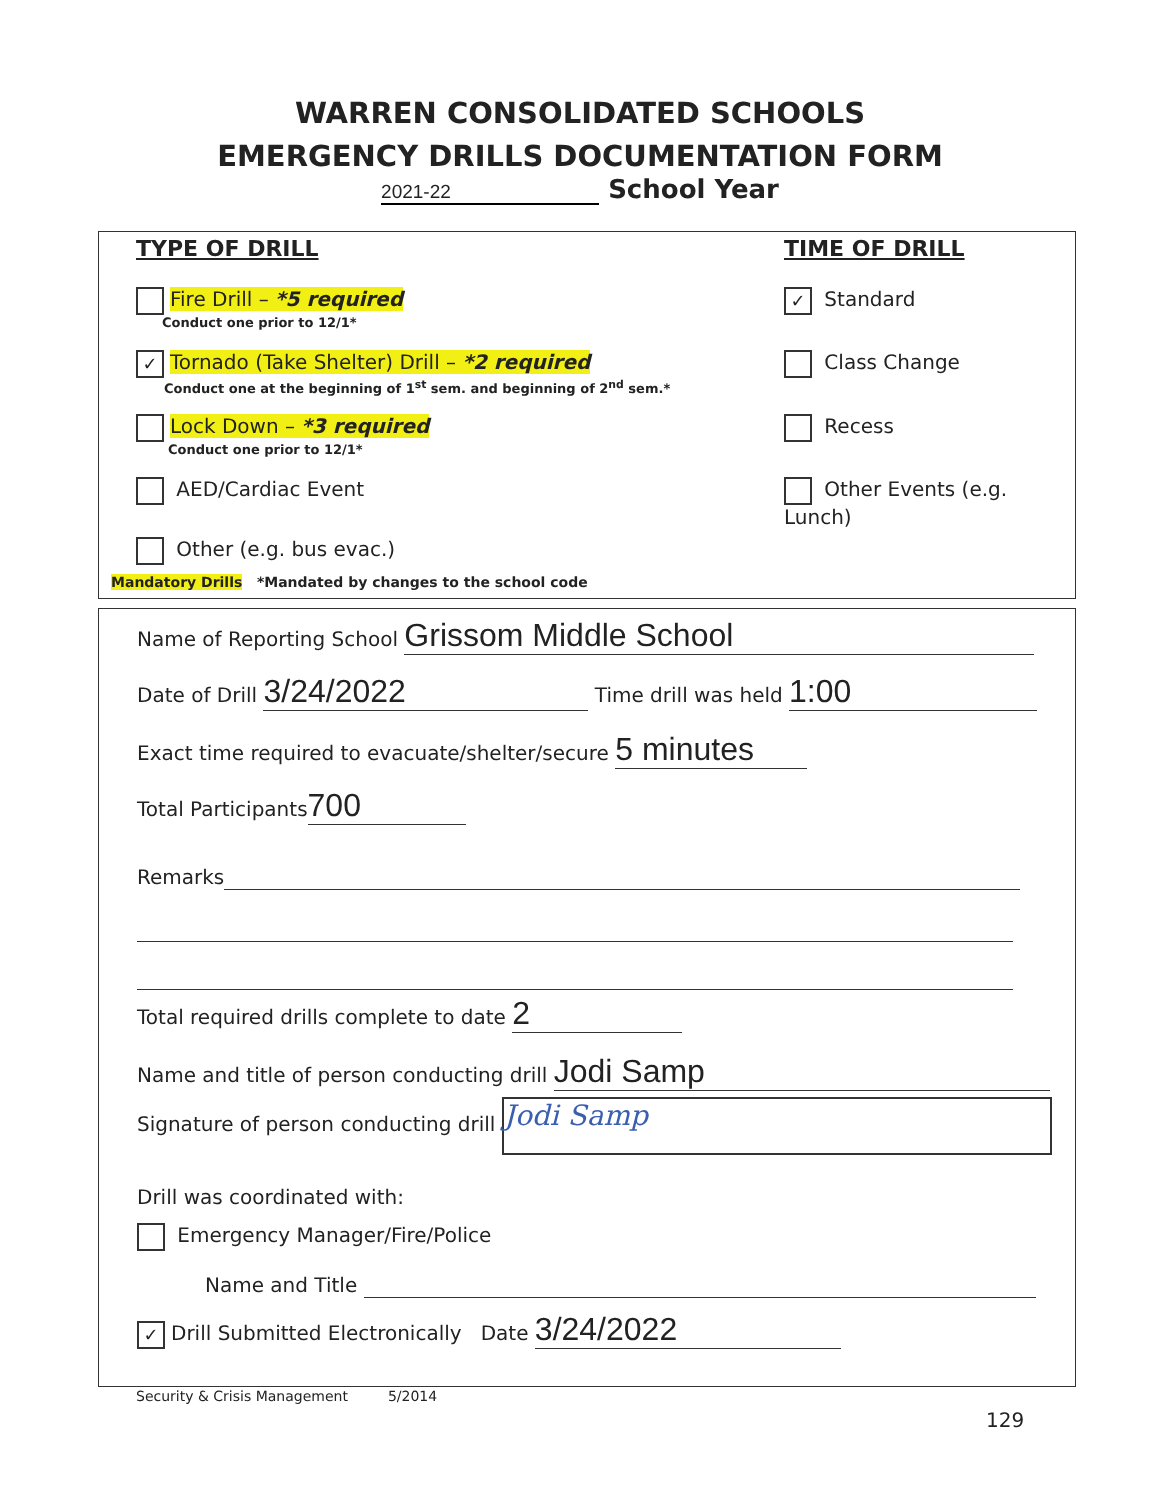WARREN CONSOLIDATED SCHOOLS
EMERGENCY DRILLS DOCUMENTATION FORM
2021-22 School Year
TYPE OF DRILL TIME OF DRILL
Fire Drill – *5 required
Conduct one prior to 12/1*
✓ Tornado (Take Shelter) Drill – *2 required
Conduct one at the beginning of 1<sup>st</sup> sem. and beginning of 2<sup>nd</sup> sem.*
Lock Down – *3 required
Conduct one prior to 12/1*
AED/Cardiac Event
Other (e.g. bus evac.)
Mandatory Drills *Mandated by changes to the school code
✓ Standard
Class Change
Recess
Other Events (e.g. Lunch)
Name of Reporting School Grissom Middle School
Date of Drill 3/24/2022 Time drill was held 1:00
Exact time required to evacuate/shelter/secure 5 minutes
Total Participants 700
Remarks
Total required drills complete to date 2
Name and title of person conducting drill Jodi Samp
Signature of person conducting drill Jodi Samp
Drill was coordinated with:
Emergency Manager/Fire/Police
Name and Title
✓ Drill Submitted Electronically Date 3/24/2022
Security & Crisis Management 5/2014
129